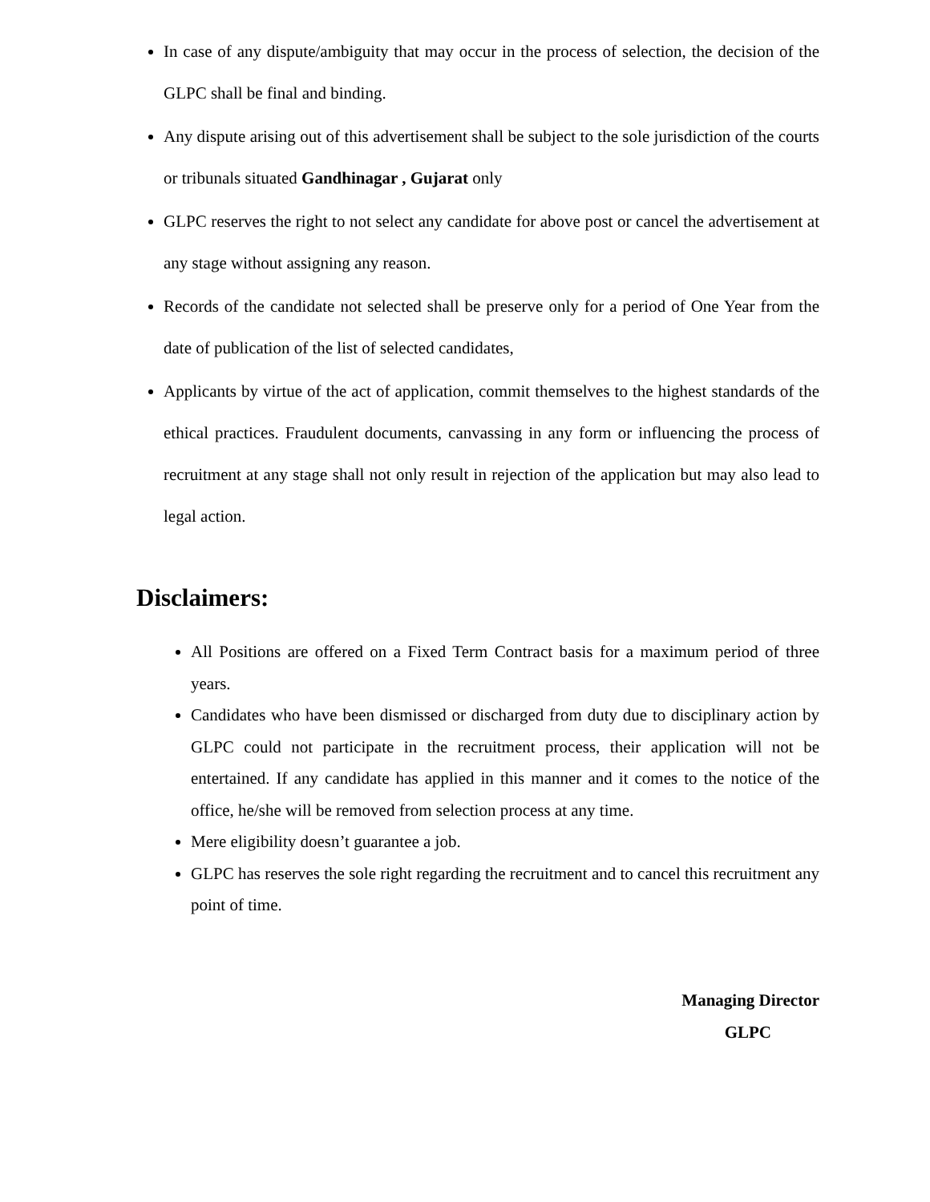In case of any dispute/ambiguity that may occur in the process of selection, the decision of the GLPC shall be final and binding.
Any dispute arising out of this advertisement shall be subject to the sole jurisdiction of the courts or tribunals situated Gandhinagar , Gujarat only
GLPC reserves the right to not select any candidate for above post or cancel the advertisement at any stage without assigning any reason.
Records of the candidate not selected shall be preserve only for a period of One Year from the date of publication of the list of selected candidates,
Applicants by virtue of the act of application, commit themselves to the highest standards of the ethical practices. Fraudulent documents, canvassing in any form or influencing the process of recruitment at any stage shall not only result in rejection of the application but may also lead to legal action.
Disclaimers:
All Positions are offered on a Fixed Term Contract basis for a maximum period of three years.
Candidates who have been dismissed or discharged from duty due to disciplinary action by GLPC could not participate in the recruitment process, their application will not be entertained. If any candidate has applied in this manner and it comes to the notice of the office, he/she will be removed from selection process at any time.
Mere eligibility doesn’t guarantee a job.
GLPC has reserves the sole right regarding the recruitment and to cancel this recruitment any point of time.
Managing Director
GLPC